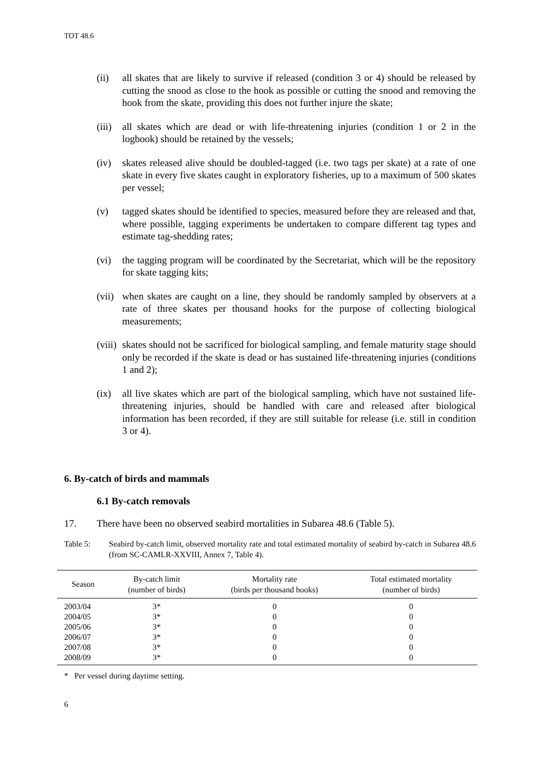TOT 48.6
(ii) all skates that are likely to survive if released (condition 3 or 4) should be released by cutting the snood as close to the hook as possible or cutting the snood and removing the hook from the skate, providing this does not further injure the skate;
(iii) all skates which are dead or with life-threatening injuries (condition 1 or 2 in the logbook) should be retained by the vessels;
(iv) skates released alive should be doubled-tagged (i.e. two tags per skate) at a rate of one skate in every five skates caught in exploratory fisheries, up to a maximum of 500 skates per vessel;
(v) tagged skates should be identified to species, measured before they are released and that, where possible, tagging experiments be undertaken to compare different tag types and estimate tag-shedding rates;
(vi) the tagging program will be coordinated by the Secretariat, which will be the repository for skate tagging kits;
(vii) when skates are caught on a line, they should be randomly sampled by observers at a rate of three skates per thousand hooks for the purpose of collecting biological measurements;
(viii) skates should not be sacrificed for biological sampling, and female maturity stage should only be recorded if the skate is dead or has sustained life-threatening injuries (conditions 1 and 2);
(ix) all live skates which are part of the biological sampling, which have not sustained life-threatening injuries, should be handled with care and released after biological information has been recorded, if they are still suitable for release (i.e. still in condition 3 or 4).
6. By-catch of birds and mammals
6.1 By-catch removals
17. There have been no observed seabird mortalities in Subarea 48.6 (Table 5).
Table 5: Seabird by-catch limit, observed mortality rate and total estimated mortality of seabird by-catch in Subarea 48.6 (from SC-CAMLR-XXVIII, Annex 7, Table 4).
| Season | By-catch limit (number of birds) | Mortality rate (birds per thousand hooks) | Total estimated mortality (number of birds) |
| --- | --- | --- | --- |
| 2003/04 | 3* | 0 | 0 |
| 2004/05 | 3* | 0 | 0 |
| 2005/06 | 3* | 0 | 0 |
| 2006/07 | 3* | 0 | 0 |
| 2007/08 | 3* | 0 | 0 |
| 2008/09 | 3* | 0 | 0 |
* Per vessel during daytime setting.
6